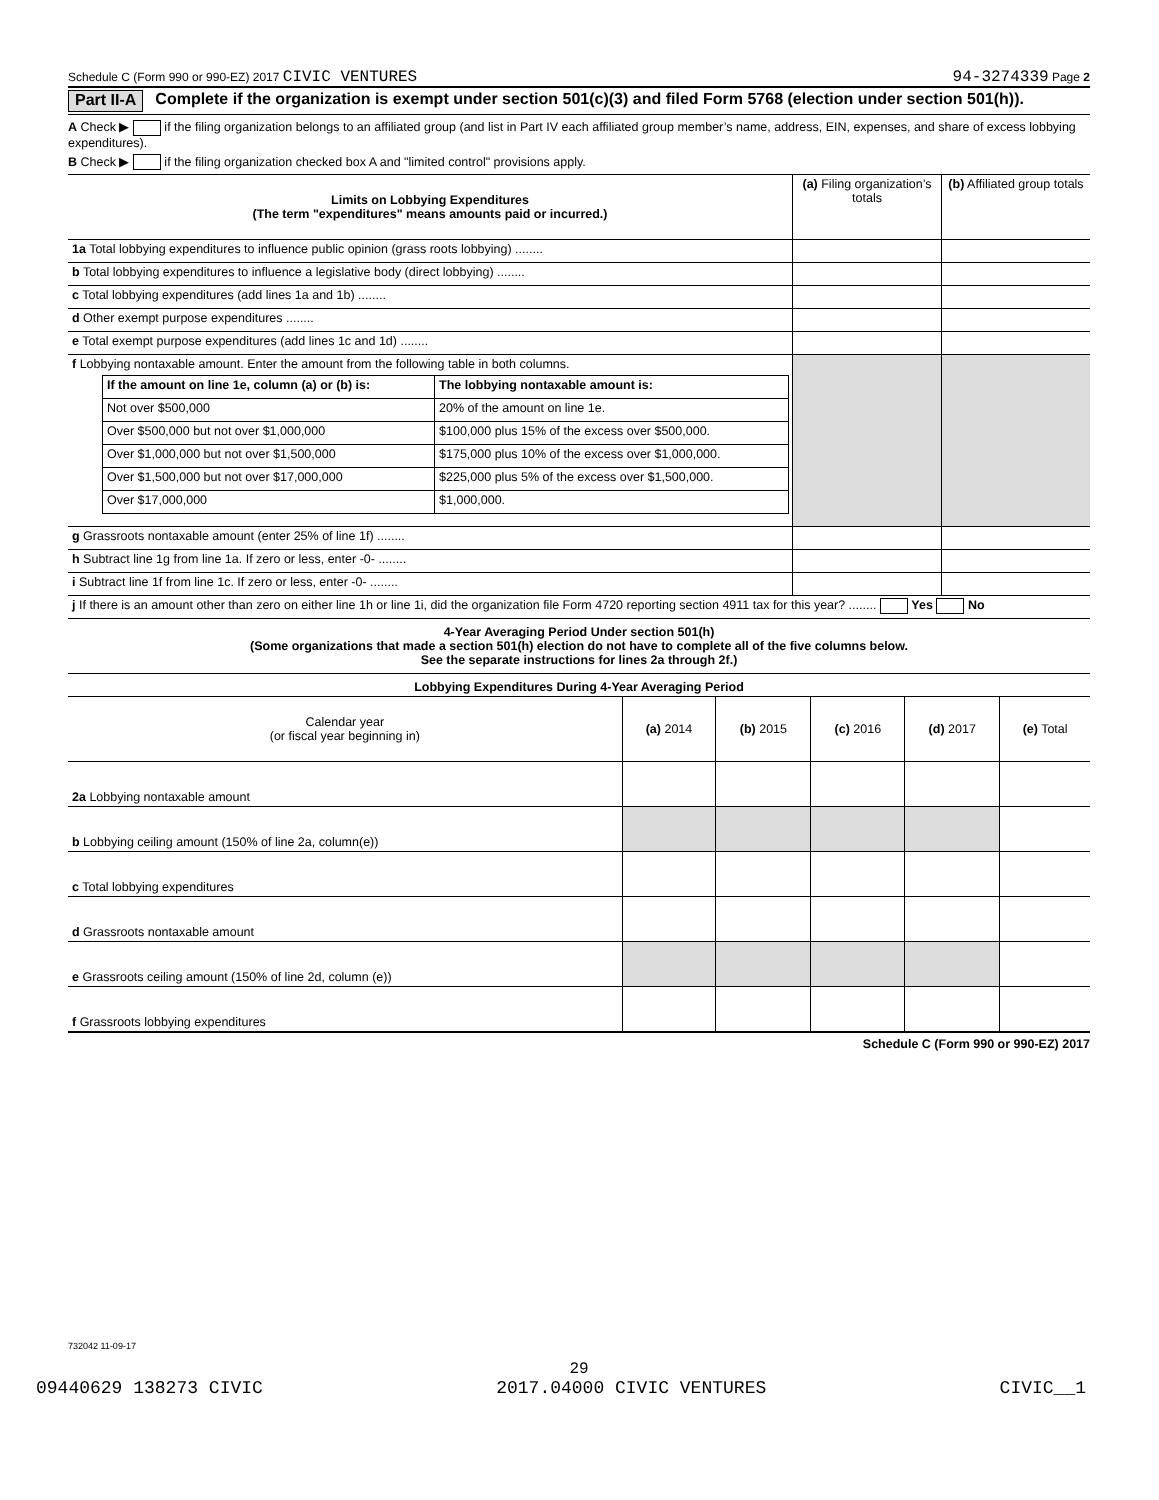Schedule C (Form 990 or 990-EZ) 2017 CIVIC VENTURES 94-3274339 Page 2
Part II-A Complete if the organization is exempt under section 501(c)(3) and filed Form 5768 (election under section 501(h)).
A Check ▶ if the filing organization belongs to an affiliated group (and list in Part IV each affiliated group member’s name, address, EIN, expenses, and share of excess lobbying expenditures).
B Check ▶ if the filing organization checked box A and "limited control" provisions apply.
| Limits on Lobbying Expenditures (The term "expenditures" means amounts paid or incurred.) | (a) Filing organization’s totals | (b) Affiliated group totals |
| 1a Total lobbying expenditures to influence public opinion (grass roots lobbying) ........ | | |
| b Total lobbying expenditures to influence a legislative body (direct lobbying) ........ | | |
| c Total lobbying expenditures (add lines 1a and 1b) ........ | | |
| d Other exempt purpose expenditures ........ | | |
| e Total exempt purpose expenditures (add lines 1c and 1d) ........ | | |
| f Lobbying nontaxable amount. Enter the amount from the following table in both columns. / If the amount on line 1e, column (a) or (b) is: / The lobbying nontaxable amount is: / / Not over $500,000 / 20% of the amount on line 1e. / / Over $500,000 but not over $1,000,000 / $100,000 plus 15% of the excess over $500,000. / / Over $1,000,000 but not over $1,500,000 / $175,000 plus 10% of the excess over $1,000,000. / / Over $1,500,000 but not over $17,000,000 / $225,000 plus 5% of the excess over $1,500,000. / / Over $17,000,000 / $1,000,000. / | | |
| g Grassroots nontaxable amount (enter 25% of line 1f) ........ | | |
| h Subtract line 1g from line 1a. If zero or less, enter -0- ........ | | |
| i Subtract line 1f from line 1c. If zero or less, enter -0- ........ | | |
| j If there is an amount other than zero on either line 1h or line 1i, did the organization file Form 4720 reporting section 4911 tax for this year? ........ Yes No | | |
4-Year Averaging Period Under section 501(h)
(Some organizations that made a section 501(h) election do not have to complete all of the five columns below.
See the separate instructions for lines 2a through 2f.)
| Lobbying Expenditures During 4-Year Averaging Period | | | | | |
| --- | --- | --- | --- | --- | --- |
| Calendar year (or fiscal year beginning in) | (a) 2014 | (b) 2015 | (c) 2016 | (d) 2017 | (e) Total |
| 2a Lobbying nontaxable amount | | | | | |
| b Lobbying ceiling amount (150% of line 2a, column(e)) | | | | | |
| c Total lobbying expenditures | | | | | |
| d Grassroots nontaxable amount | | | | | |
| e Grassroots ceiling amount (150% of line 2d, column (e)) | | | | | |
| f Grassroots lobbying expenditures | | | | | |
Schedule C (Form 990 or 990-EZ) 2017
732042 11-09-17
29
09440629 138273 CIVIC 2017.04000 CIVIC VENTURES CIVIC__1